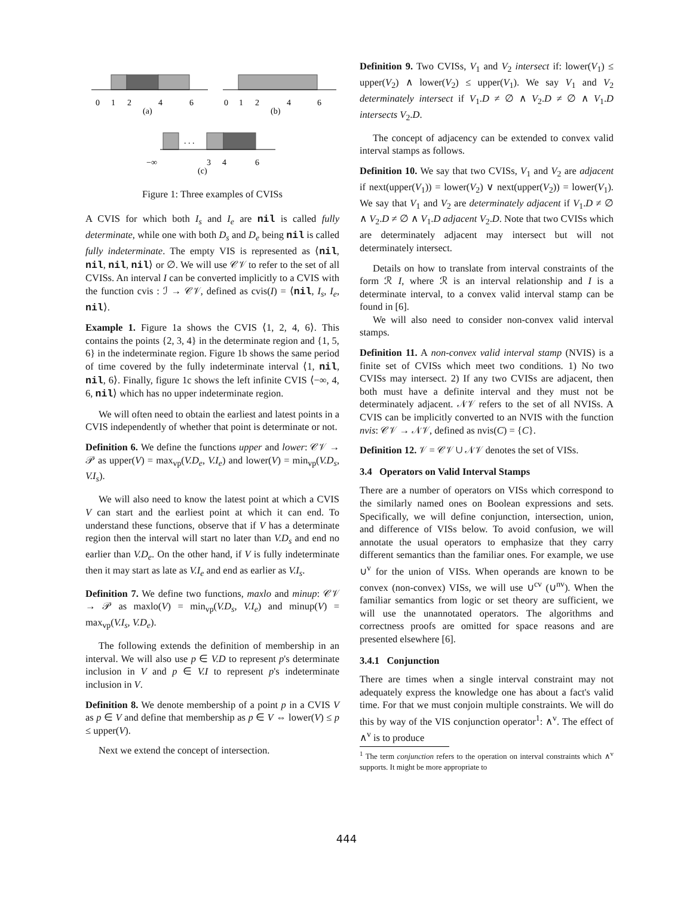0
1
2
4
6
(a)
0
1
2
4
6
(b)
. . .
−∞
3
4
6
(c)
Figure 1: Three examples of CVISs
A CVIS for which both I<sub>s</sub> and I<sub>e</sub> are nil is called fully determinate, while one with both D<sub>s</sub> and D<sub>e</sub> being nil is called fully indeterminate. The empty VIS is represented as ⟨nil, nil, nil, nil⟩ or ∅. We will use 𝒞𝒱 to refer to the set of all CVISs. An interval I can be converted implicitly to a CVIS with the function cvis : ℐ → 𝒞𝒱, defined as cvis(I) = ⟨nil, I<sub>s</sub>, I<sub>e</sub>, nil⟩.
Example 1. Figure 1a shows the CVIS ⟨1, 2, 4, 6⟩. This contains the points {2, 3, 4} in the determinate region and {1, 5, 6} in the indeterminate region. Figure 1b shows the same period of time covered by the fully indeterminate interval ⟨1, nil, nil, 6⟩. Finally, figure 1c shows the left infinite CVIS ⟨−∞, 4, 6, nil⟩ which has no upper indeterminate region.
We will often need to obtain the earliest and latest points in a CVIS independently of whether that point is determinate or not.
Definition 6. We define the functions upper and lower: 𝒞𝒱 → 𝒫 as upper(V) = max<sub>vp</sub>(V.D<sub>e</sub>, V.I<sub>e</sub>) and lower(V) = min<sub>vp</sub>(V.D<sub>s</sub>, V.I<sub>s</sub>).
We will also need to know the latest point at which a CVIS V can start and the earliest point at which it can end. To understand these functions, observe that if V has a determinate region then the interval will start no later than V.D<sub>s</sub> and end no earlier than V.D<sub>e</sub>. On the other hand, if V is fully indeterminate then it may start as late as V.I<sub>e</sub> and end as earlier as V.I<sub>s</sub>.
Definition 7. We define two functions, maxlo and minup: 𝒞𝒱 → 𝒫 as maxlo(V) = min<sub>vp</sub>(V.D<sub>s</sub>, V.I<sub>e</sub>) and minup(V) = max<sub>vp</sub>(V.I<sub>s</sub>, V.D<sub>e</sub>).
The following extends the definition of membership in an interval. We will also use p ∈ V.D to represent p's determinate inclusion in V and p ∈ V.I to represent p's indeterminate inclusion in V.
Definition 8. We denote membership of a point p in a CVIS V as p ∈ V and define that membership as p ∈ V ⇔ lower(V) ≤ p ≤ upper(V).
Next we extend the concept of intersection.
Definition 9. Two CVISs, V<sub>1</sub> and V<sub>2</sub> intersect if: lower(V<sub>1</sub>) ≤ upper(V<sub>2</sub>) ∧ lower(V<sub>2</sub>) ≤ upper(V<sub>1</sub>). We say V<sub>1</sub> and V<sub>2</sub> determinately intersect if V<sub>1</sub>.D ≠ ∅ ∧ V<sub>2</sub>.D ≠ ∅ ∧ V<sub>1</sub>.D intersects V<sub>2</sub>.D.
The concept of adjacency can be extended to convex valid interval stamps as follows.
Definition 10. We say that two CVISs, V<sub>1</sub> and V<sub>2</sub> are adjacent if next(upper(V<sub>1</sub>)) = lower(V<sub>2</sub>) ∨ next(upper(V<sub>2</sub>)) = lower(V<sub>1</sub>). We say that V<sub>1</sub> and V<sub>2</sub> are determinately adjacent if V<sub>1</sub>.D ≠ ∅ ∧ V<sub>2</sub>.D ≠ ∅ ∧ V<sub>1</sub>.D adjacent V<sub>2</sub>.D. Note that two CVISs which are determinately adjacent may intersect but will not determinately intersect.
Details on how to translate from interval constraints of the form ℛ I, where ℛ is an interval relationship and I is a determinate interval, to a convex valid interval stamp can be found in [6].
We will also need to consider non-convex valid interval stamps.
Definition 11. A non-convex valid interval stamp (NVIS) is a finite set of CVISs which meet two conditions. 1) No two CVISs may intersect. 2) If any two CVISs are adjacent, then both must have a definite interval and they must not be determinately adjacent. 𝒩𝒱 refers to the set of all NVISs. A CVIS can be implicitly converted to an NVIS with the function nvis: 𝒞𝒱 → 𝒩𝒱, defined as nvis(C) = {C}.
Definition 12. 𝒱 = 𝒞𝒱 ∪ 𝒩𝒱 denotes the set of VISs.
3.4 Operators on Valid Interval Stamps
There are a number of operators on VISs which correspond to the similarly named ones on Boolean expressions and sets. Specifically, we will define conjunction, intersection, union, and difference of VISs below. To avoid confusion, we will annotate the usual operators to emphasize that they carry different semantics than the familiar ones. For example, we use ∪<sup>v</sup> for the union of VISs. When operands are known to be convex (non-convex) VISs, we will use ∪<sup>cv</sup> (∪<sup>nv</sup>). When the familiar semantics from logic or set theory are sufficient, we will use the unannotated operators. The algorithms and correctness proofs are omitted for space reasons and are presented elsewhere [6].
3.4.1 Conjunction
There are times when a single interval constraint may not adequately express the knowledge one has about a fact's valid time. For that we must conjoin multiple constraints. We will do this by way of the VIS conjunction operator<sup>1</sup>: ∧<sup>v</sup>. The effect of ∧<sup>v</sup> is to produce
<sup>1</sup> The term conjunction refers to the operation on interval constraints which ∧<sup>v</sup> supports. It might be more appropriate to
444